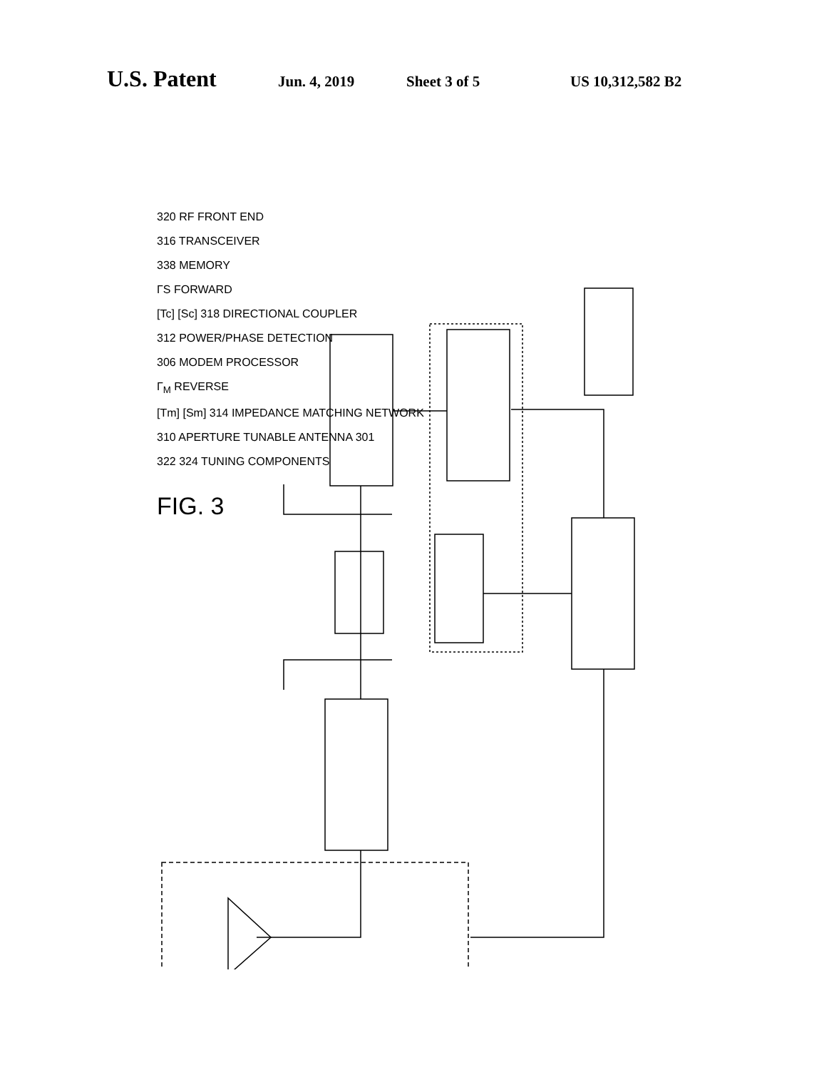U.S. Patent Jun. 4, 2019 Sheet 3 of 5 US 10,312,582 B2
320 RF FRONT END
316 TRANSCEIVER
338 MEMORY
ΓS FORWARD
[Tc] [Sc] 318 DIRECTIONAL COUPLER
312 POWER/PHASE DETECTION
306 MODEM PROCESSOR
Γ<sub>M</sub> REVERSE
[Tm] [Sm] 314 IMPEDANCE MATCHING NETWORK
310 APERTURE TUNABLE ANTENNA 301
322 324 TUNING COMPONENTS
FIG. 3